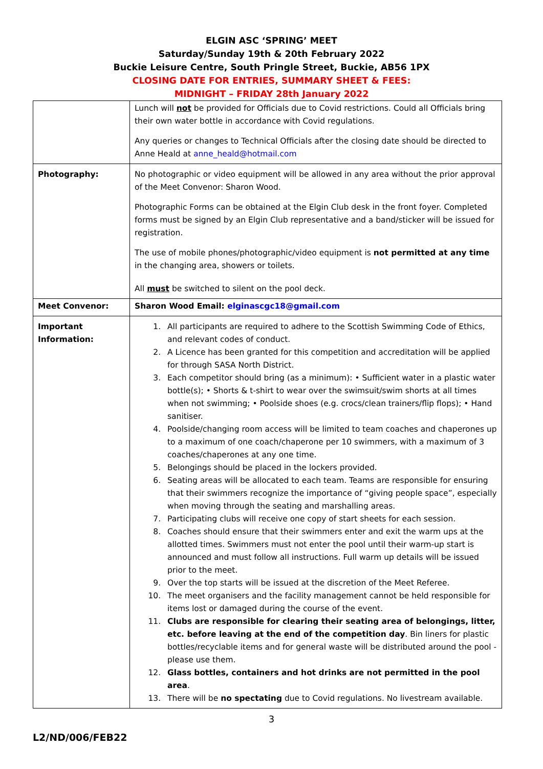ELGIN ASC ‘SPRING’ MEET
Saturday/Sunday 19th & 20th February 2022
Buckie Leisure Centre, South Pringle Street, Buckie, AB56 1PX
CLOSING DATE FOR ENTRIES, SUMMARY SHEET & FEES:
MIDNIGHT – FRIDAY 28th January 2022
| | Lunch will not be provided for Officials due to Covid restrictions. Could all Officials bring their own water bottle in accordance with Covid regulations. Any queries or changes to Technical Officials after the closing date should be directed to Anne Heald at anne_heald@hotmail.com |
| Photography: | No photographic or video equipment will be allowed in any area without the prior approval of the Meet Convenor: Sharon Wood. Photographic Forms can be obtained at the Elgin Club desk in the front foyer. Completed forms must be signed by an Elgin Club representative and a band/sticker will be issued for registration. The use of mobile phones/photographic/video equipment is not permitted at any time in the changing area, showers or toilets. All must be switched to silent on the pool deck. |
| Meet Convenor: | Sharon Wood Email: elginascgc18@gmail.com |
| Important Information: | 1. All participants are required to adhere to the Scottish Swimming Code of Ethics, and relevant codes of conduct. 2. A Licence has been granted for this competition and accreditation will be applied for through SASA North District. 3. Each competitor should bring (as a minimum): • Sufficient water in a plastic water bottle(s); • Shorts & t-shirt to wear over the swimsuit/swim shorts at all times when not swimming; • Poolside shoes (e.g. crocs/clean trainers/flip flops); • Hand sanitiser. 4. Poolside/changing room access will be limited to team coaches and chaperones up to a maximum of one coach/chaperone per 10 swimmers, with a maximum of 3 coaches/chaperones at any one time. 5. Belongings should be placed in the lockers provided. 6. Seating areas will be allocated to each team. Teams are responsible for ensuring that their swimmers recognize the importance of “giving people space”, especially when moving through the seating and marshalling areas. 7. Participating clubs will receive one copy of start sheets for each session. 8. Coaches should ensure that their swimmers enter and exit the warm ups at the allotted times. Swimmers must not enter the pool until their warm-up start is announced and must follow all instructions. Full warm up details will be issued prior to the meet. 9. Over the top starts will be issued at the discretion of the Meet Referee. 10. The meet organisers and the facility management cannot be held responsible for items lost or damaged during the course of the event. 11. Clubs are responsible for clearing their seating area of belongings, litter, etc. before leaving at the end of the competition day . Bin liners for plastic bottles/recyclable items and for general waste will be distributed around the pool - please use them. 12. Glass bottles, containers and hot drinks are not permitted in the pool area . 13. There will be no spectating due to Covid regulations. No livestream available. |
3
L2/ND/006/FEB22